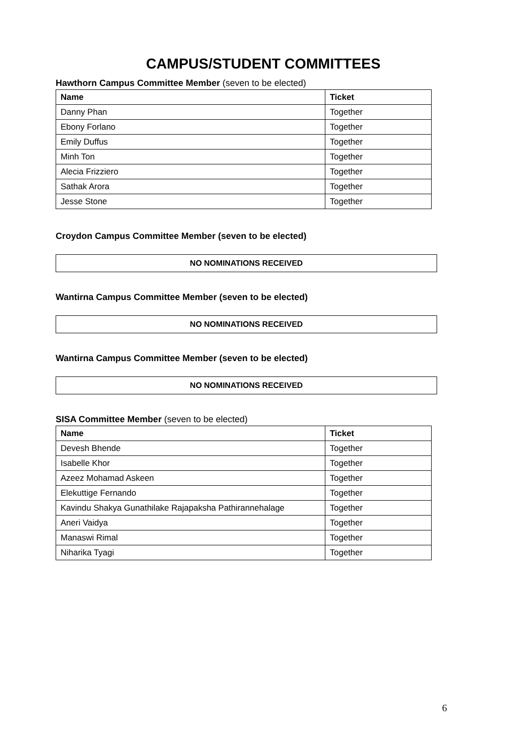CAMPUS/STUDENT COMMITTEES
Hawthorn Campus Committee Member (seven to be elected)
| Name | Ticket |
| --- | --- |
| Danny Phan | Together |
| Ebony Forlano | Together |
| Emily Duffus | Together |
| Minh Ton | Together |
| Alecia Frizziero | Together |
| Sathak Arora | Together |
| Jesse Stone | Together |
Croydon Campus Committee Member (seven to be elected)
NO NOMINATIONS RECEIVED
Wantirna Campus Committee Member (seven to be elected)
NO NOMINATIONS RECEIVED
Wantirna Campus Committee Member (seven to be elected)
NO NOMINATIONS RECEIVED
SISA Committee Member (seven to be elected)
| Name | Ticket |
| --- | --- |
| Devesh Bhende | Together |
| Isabelle Khor | Together |
| Azeez Mohamad Askeen | Together |
| Elekuttige Fernando | Together |
| Kavindu Shakya Gunathilake Rajapaksha Pathirannehalage | Together |
| Aneri Vaidya | Together |
| Manaswi Rimal | Together |
| Niharika Tyagi | Together |
6